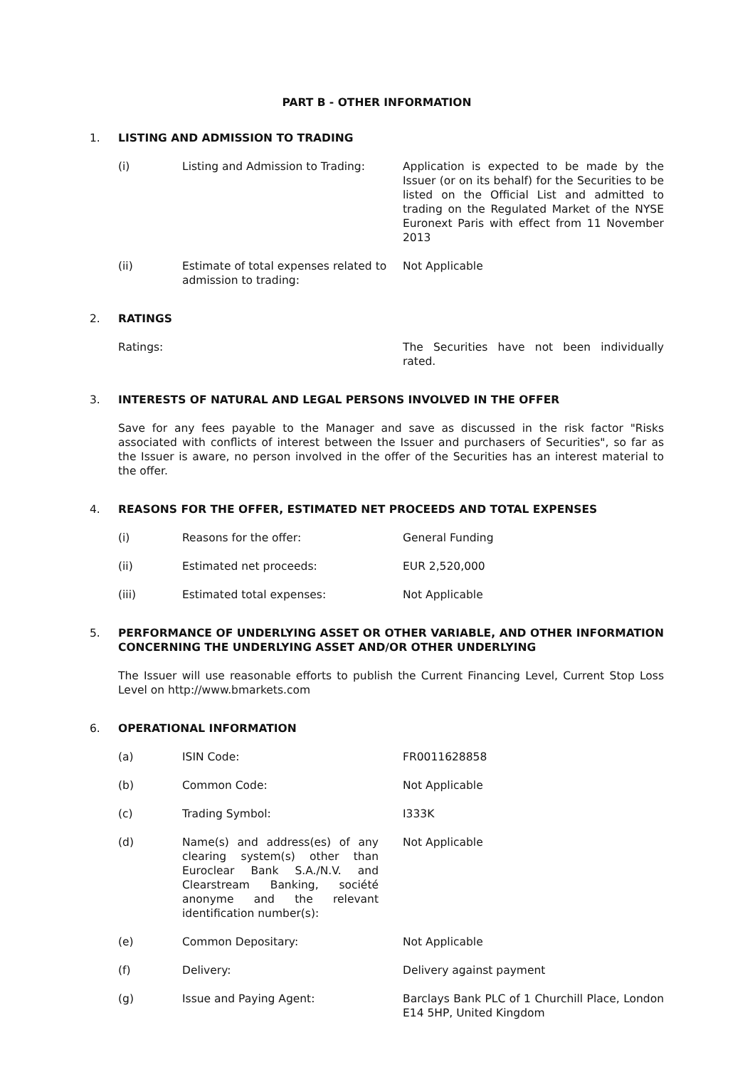PART B - OTHER INFORMATION
1. LISTING AND ADMISSION TO TRADING
(i) Listing and Admission to Trading: Application is expected to be made by the Issuer (or on its behalf) for the Securities to be listed on the Official List and admitted to trading on the Regulated Market of the NYSE Euronext Paris with effect from 11 November 2013
(ii) Estimate of total expenses related to admission to trading:
Not Applicable
2. RATINGS
Ratings: The Securities have not been individually rated.
3. INTERESTS OF NATURAL AND LEGAL PERSONS INVOLVED IN THE OFFER
Save for any fees payable to the Manager and save as discussed in the risk factor "Risks associated with conflicts of interest between the Issuer and purchasers of Securities", so far as the Issuer is aware, no person involved in the offer of the Securities has an interest material to the offer.
4. REASONS FOR THE OFFER, ESTIMATED NET PROCEEDS AND TOTAL EXPENSES
(i) Reasons for the offer: General Funding
(ii) Estimated net proceeds: EUR 2,520,000
(iii) Estimated total expenses: Not Applicable
5. PERFORMANCE OF UNDERLYING ASSET OR OTHER VARIABLE, AND OTHER INFORMATION CONCERNING THE UNDERLYING ASSET AND/OR OTHER UNDERLYING
The Issuer will use reasonable efforts to publish the Current Financing Level, Current Stop Loss Level on http://www.bmarkets.com
6. OPERATIONAL INFORMATION
(a) ISIN Code: FR0011628858
(b) Common Code: Not Applicable
(c) Trading Symbol: I333K
(d) Name(s) and address(es) of any clearing system(s) other than Euroclear Bank S.A./N.V. and Clearstream Banking, société anonyme and the relevant identification number(s):
Not Applicable
(e) Common Depositary: Not Applicable
(f) Delivery: Delivery against payment
(g) Issue and Paying Agent: Barclays Bank PLC of 1 Churchill Place, London E14 5HP, United Kingdom